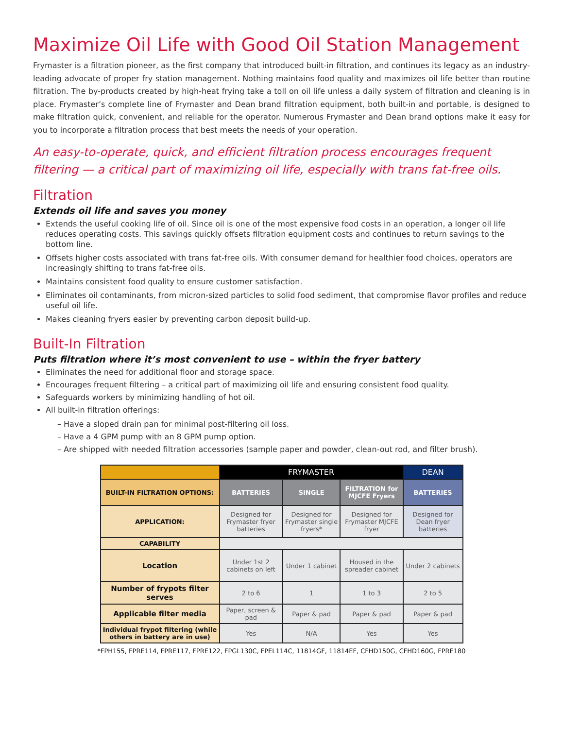Maximize Oil Life with Good Oil Station Management
Frymaster is a filtration pioneer, as the first company that introduced built-in filtration, and continues its legacy as an industry-leading advocate of proper fry station management. Nothing maintains food quality and maximizes oil life better than routine filtration. The by-products created by high-heat frying take a toll on oil life unless a daily system of filtration and cleaning is in place. Frymaster’s complete line of Frymaster and Dean brand filtration equipment, both built-in and portable, is designed to make filtration quick, convenient, and reliable for the operator. Numerous Frymaster and Dean brand options make it easy for you to incorporate a filtration process that best meets the needs of your operation.
An easy-to-operate, quick, and efficient filtration process encourages frequent filtering — a critical part of maximizing oil life, especially with trans fat-free oils.
Filtration
Extends oil life and saves you money
Extends the useful cooking life of oil. Since oil is one of the most expensive food costs in an operation, a longer oil life reduces operating costs. This savings quickly offsets filtration equipment costs and continues to return savings to the bottom line.
Offsets higher costs associated with trans fat-free oils. With consumer demand for healthier food choices, operators are increasingly shifting to trans fat-free oils.
Maintains consistent food quality to ensure customer satisfaction.
Eliminates oil contaminants, from micron-sized particles to solid food sediment, that compromise flavor profiles and reduce useful oil life.
Makes cleaning fryers easier by preventing carbon deposit build-up.
Built-In Filtration
Puts filtration where it’s most convenient to use – within the fryer battery
Eliminates the need for additional floor and storage space.
Encourages frequent filtering – a critical part of maximizing oil life and ensuring consistent food quality.
Safeguards workers by minimizing handling of hot oil.
All built-in filtration offerings:
– Have a sloped drain pan for minimal post-filtering oil loss.
– Have a 4 GPM pump with an 8 GPM pump option.
– Are shipped with needed filtration accessories (sample paper and powder, clean-out rod, and filter brush).
| | FRYMASTER | | | DEAN |
| --- | --- | --- | --- | --- |
| BUILT-IN FILTRATION OPTIONS: | BATTERIES | SINGLE | FILTRATION for MJCFE Fryers | BATTERIES |
| APPLICATION: | Designed for Frymaster fryer batteries | Designed for Frymaster single fryers* | Designed for Frymaster MJCFE fryer | Designed for Dean fryer batteries |
| CAPABILITY | | | | |
| Location | Under 1st 2 cabinets on left | Under 1 cabinet | Housed in the spreader cabinet | Under 2 cabinets |
| Number of frypots filter serves | 2 to 6 | 1 | 1 to 3 | 2 to 5 |
| Applicable filter media | Paper, screen & pad | Paper & pad | Paper & pad | Paper & pad |
| Individual frypot filtering (while others in battery are in use) | Yes | N/A | Yes | Yes |
*FPH155, FPRE114, FPRE117, FPRE122, FPGL130C, FPEL114C, 11814GF, 11814EF, CFHD150G, CFHD160G, FPRE180